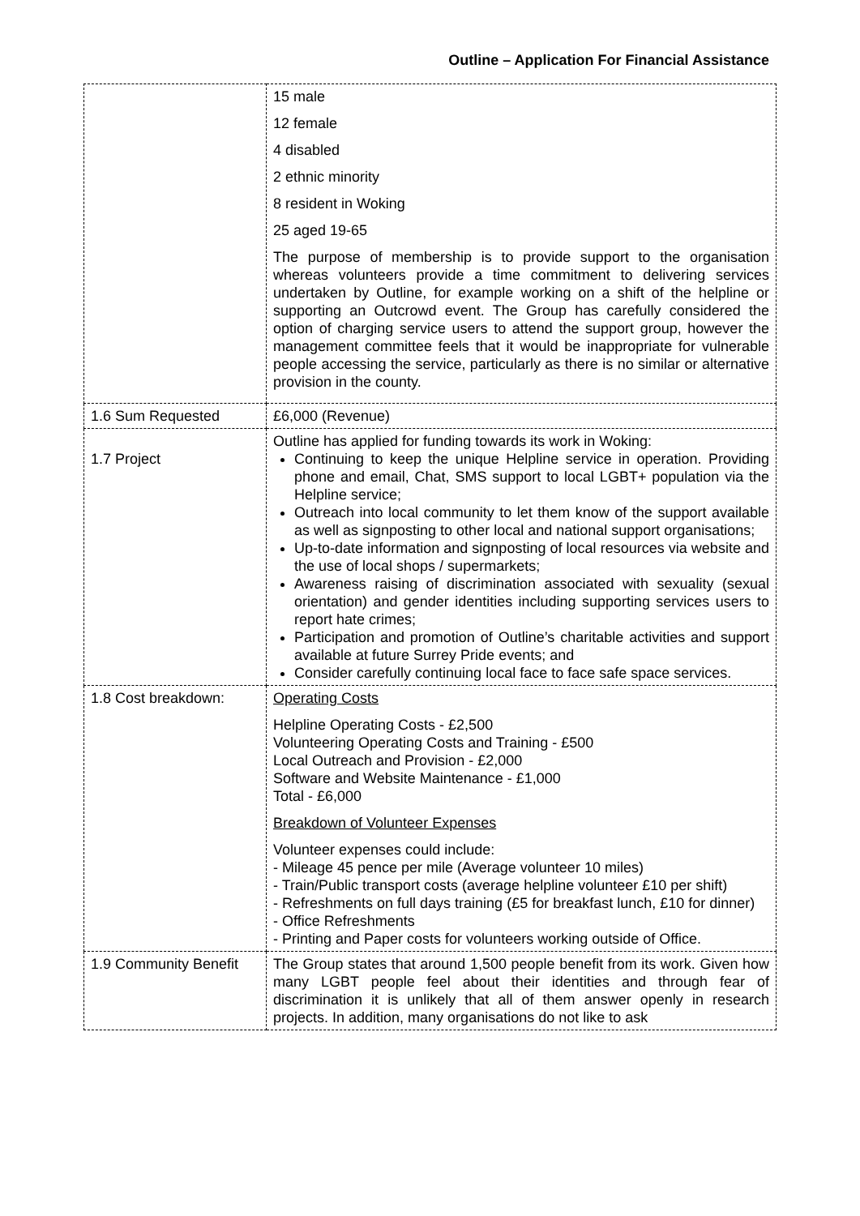Outline – Application For Financial Assistance
| | 15 male 12 female 4 disabled 2 ethnic minority 8 resident in Woking 25 aged 19-65 The purpose of membership is to provide support to the organisation whereas volunteers provide a time commitment to delivering services undertaken by Outline, for example working on a shift of the helpline or supporting an Outcrowd event. The Group has carefully considered the option of charging service users to attend the support group, however the management committee feels that it would be inappropriate for vulnerable people accessing the service, particularly as there is no similar or alternative provision in the county. |
| 1.6 Sum Requested | £6,000 (Revenue) |
| 1.7 Project | Outline has applied for funding towards its work in Woking: Continuing to keep the unique Helpline service in operation. Providing phone and email, Chat, SMS support to local LGBT+ population via the Helpline service; Outreach into local community to let them know of the support available as well as signposting to other local and national support organisations; Up-to-date information and signposting of local resources via website and the use of local shops / supermarkets; Awareness raising of discrimination associated with sexuality (sexual orientation) and gender identities including supporting services users to report hate crimes; Participation and promotion of Outline’s charitable activities and support available at future Surrey Pride events; and Consider carefully continuing local face to face safe space services. |
| 1.8 Cost breakdown: | Operating Costs Helpline Operating Costs - £2,500 Volunteering Operating Costs and Training - £500 Local Outreach and Provision - £2,000 Software and Website Maintenance - £1,000 Total - £6,000 Breakdown of Volunteer Expenses Volunteer expenses could include: - Mileage 45 pence per mile (Average volunteer 10 miles) - Train/Public transport costs (average helpline volunteer £10 per shift) - Refreshments on full days training (£5 for breakfast lunch, £10 for dinner) - Office Refreshments - Printing and Paper costs for volunteers working outside of Office. |
| 1.9 Community Benefit | The Group states that around 1,500 people benefit from its work. Given how many LGBT people feel about their identities and through fear of discrimination it is unlikely that all of them answer openly in research projects. In addition, many organisations do not like to ask |